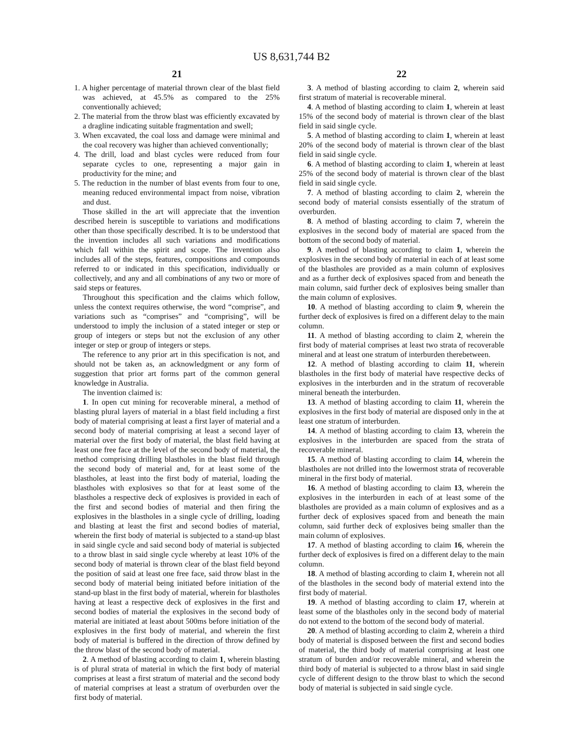US 8,631,744 B2
21
1. A higher percentage of material thrown clear of the blast field was achieved, at 45.5% as compared to the 25% conventionally achieved;
2. The material from the throw blast was efficiently excavated by a dragline indicating suitable fragmentation and swell;
3. When excavated, the coal loss and damage were minimal and the coal recovery was higher than achieved conventionally;
4. The drill, load and blast cycles were reduced from four separate cycles to one, representing a major gain in productivity for the mine; and
5. The reduction in the number of blast events from four to one, meaning reduced environmental impact from noise, vibration and dust.
Those skilled in the art will appreciate that the invention described herein is susceptible to variations and modifications other than those specifically described. It is to be understood that the invention includes all such variations and modifications which fall within the spirit and scope. The invention also includes all of the steps, features, compositions and compounds referred to or indicated in this specification, individually or collectively, and any and all combinations of any two or more of said steps or features.
Throughout this specification and the claims which follow, unless the context requires otherwise, the word “comprise”, and variations such as “comprises” and “comprising”, will be understood to imply the inclusion of a stated integer or step or group of integers or steps but not the exclusion of any other integer or step or group of integers or steps.
The reference to any prior art in this specification is not, and should not be taken as, an acknowledgment or any form of suggestion that prior art forms part of the common general knowledge in Australia.
The invention claimed is:
1. In open cut mining for recoverable mineral, a method of blasting plural layers of material in a blast field including a first body of material comprising at least a first layer of material and a second body of material comprising at least a second layer of material over the first body of material, the blast field having at least one free face at the level of the second body of material, the method comprising drilling blastholes in the blast field through the second body of material and, for at least some of the blastholes, at least into the first body of material, loading the blastholes with explosives so that for at least some of the blastholes a respective deck of explosives is provided in each of the first and second bodies of material and then firing the explosives in the blastholes in a single cycle of drilling, loading and blasting at least the first and second bodies of material, wherein the first body of material is subjected to a stand-up blast in said single cycle and said second body of material is subjected to a throw blast in said single cycle whereby at least 10% of the second body of material is thrown clear of the blast field beyond the position of said at least one free face, said throw blast in the second body of material being initiated before initiation of the stand-up blast in the first body of material, wherein for blastholes having at least a respective deck of explosives in the first and second bodies of material the explosives in the second body of material are initiated at least about 500ms before initiation of the explosives in the first body of material, and wherein the first body of material is buffered in the direction of throw defined by the throw blast of the second body of material.
2. A method of blasting according to claim 1, wherein blasting is of plural strata of material in which the first body of material comprises at least a first stratum of material and the second body of material comprises at least a stratum of overburden over the first body of material.
22
3. A method of blasting according to claim 2, wherein said first stratum of material is recoverable mineral.
4. A method of blasting according to claim 1, wherein at least 15% of the second body of material is thrown clear of the blast field in said single cycle.
5. A method of blasting according to claim 1, wherein at least 20% of the second body of material is thrown clear of the blast field in said single cycle.
6. A method of blasting according to claim 1, wherein at least 25% of the second body of material is thrown clear of the blast field in said single cycle.
7. A method of blasting according to claim 2, wherein the second body of material consists essentially of the stratum of overburden.
8. A method of blasting according to claim 7, wherein the explosives in the second body of material are spaced from the bottom of the second body of material.
9. A method of blasting according to claim 1, wherein the explosives in the second body of material in each of at least some of the blastholes are provided as a main column of explosives and as a further deck of explosives spaced from and beneath the main column, said further deck of explosives being smaller than the main column of explosives.
10. A method of blasting according to claim 9, wherein the further deck of explosives is fired on a different delay to the main column.
11. A method of blasting according to claim 2, wherein the first body of material comprises at least two strata of recoverable mineral and at least one stratum of interburden therebetween.
12. A method of blasting according to claim 11, wherein blastholes in the first body of material have respective decks of explosives in the interburden and in the stratum of recoverable mineral beneath the interburden.
13. A method of blasting according to claim 11, wherein the explosives in the first body of material are disposed only in the at least one stratum of interburden.
14. A method of blasting according to claim 13, wherein the explosives in the interburden are spaced from the strata of recoverable mineral.
15. A method of blasting according to claim 14, wherein the blastholes are not drilled into the lowermost strata of recoverable mineral in the first body of material.
16. A method of blasting according to claim 13, wherein the explosives in the interburden in each of at least some of the blastholes are provided as a main column of explosives and as a further deck of explosives spaced from and beneath the main column, said further deck of explosives being smaller than the main column of explosives.
17. A method of blasting according to claim 16, wherein the further deck of explosives is fired on a different delay to the main column.
18. A method of blasting according to claim 1, wherein not all of the blastholes in the second body of material extend into the first body of material.
19. A method of blasting according to claim 17, wherein at least some of the blastholes only in the second body of material do not extend to the bottom of the second body of material.
20. A method of blasting according to claim 2, wherein a third body of material is disposed between the first and second bodies of material, the third body of material comprising at least one stratum of burden and/or recoverable mineral, and wherein the third body of material is subjected to a throw blast in said single cycle of different design to the throw blast to which the second body of material is subjected in said single cycle.